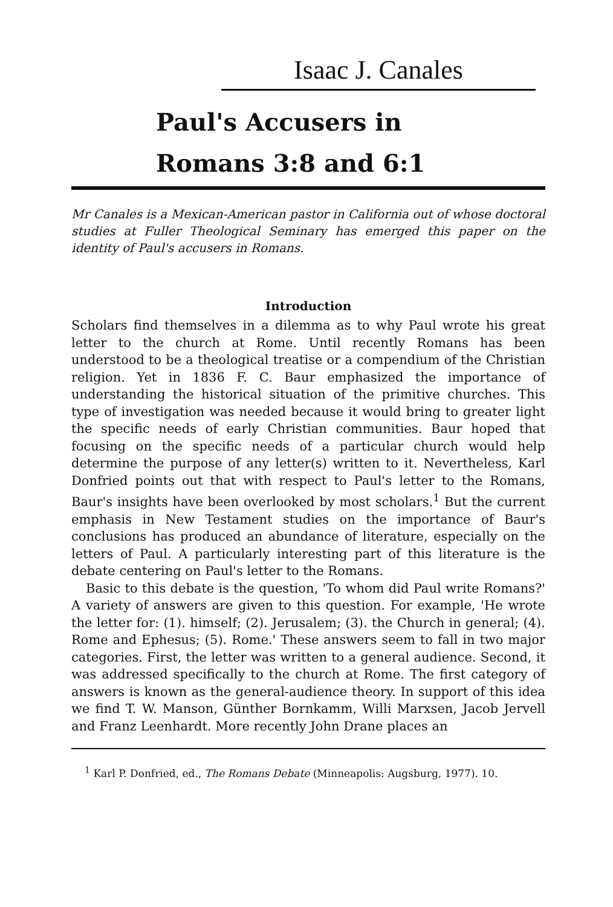Isaac J. Canales
Paul's Accusers in
Romans 3:8 and 6:1
Mr Canales is a Mexican-American pastor in California out of whose doctoral studies at Fuller Theological Seminary has emerged this paper on the identity of Paul's accusers in Romans.
Introduction
Scholars find themselves in a dilemma as to why Paul wrote his great letter to the church at Rome. Until recently Romans has been understood to be a theological treatise or a compendium of the Christian religion. Yet in 1836 F. C. Baur emphasized the importance of understanding the historical situation of the primitive churches. This type of investigation was needed because it would bring to greater light the specific needs of early Christian communities. Baur hoped that focusing on the specific needs of a particular church would help determine the purpose of any letter(s) written to it. Nevertheless, Karl Donfried points out that with respect to Paul's letter to the Romans, Baur's insights have been overlooked by most scholars.<sup>1</sup> But the current emphasis in New Testament studies on the importance of Baur's conclusions has produced an abundance of literature, especially on the letters of Paul. A particularly interesting part of this literature is the debate centering on Paul's letter to the Romans.
Basic to this debate is the question, 'To whom did Paul write Romans?' A variety of answers are given to this question. For example, 'He wrote the letter for: (1). himself; (2). Jerusalem; (3). the Church in general; (4). Rome and Ephesus; (5). Rome.' These answers seem to fall in two major categories. First, the letter was written to a general audience. Second, it was addressed specifically to the church at Rome. The first category of answers is known as the general-audience theory. In support of this idea we find T. W. Manson, Günther Bornkamm, Willi Marxsen, Jacob Jervell and Franz Leenhardt. More recently John Drane places an
<sup>1</sup> Karl P. Donfried, ed., The Romans Debate (Minneapolis: Augsburg, 1977). 10.